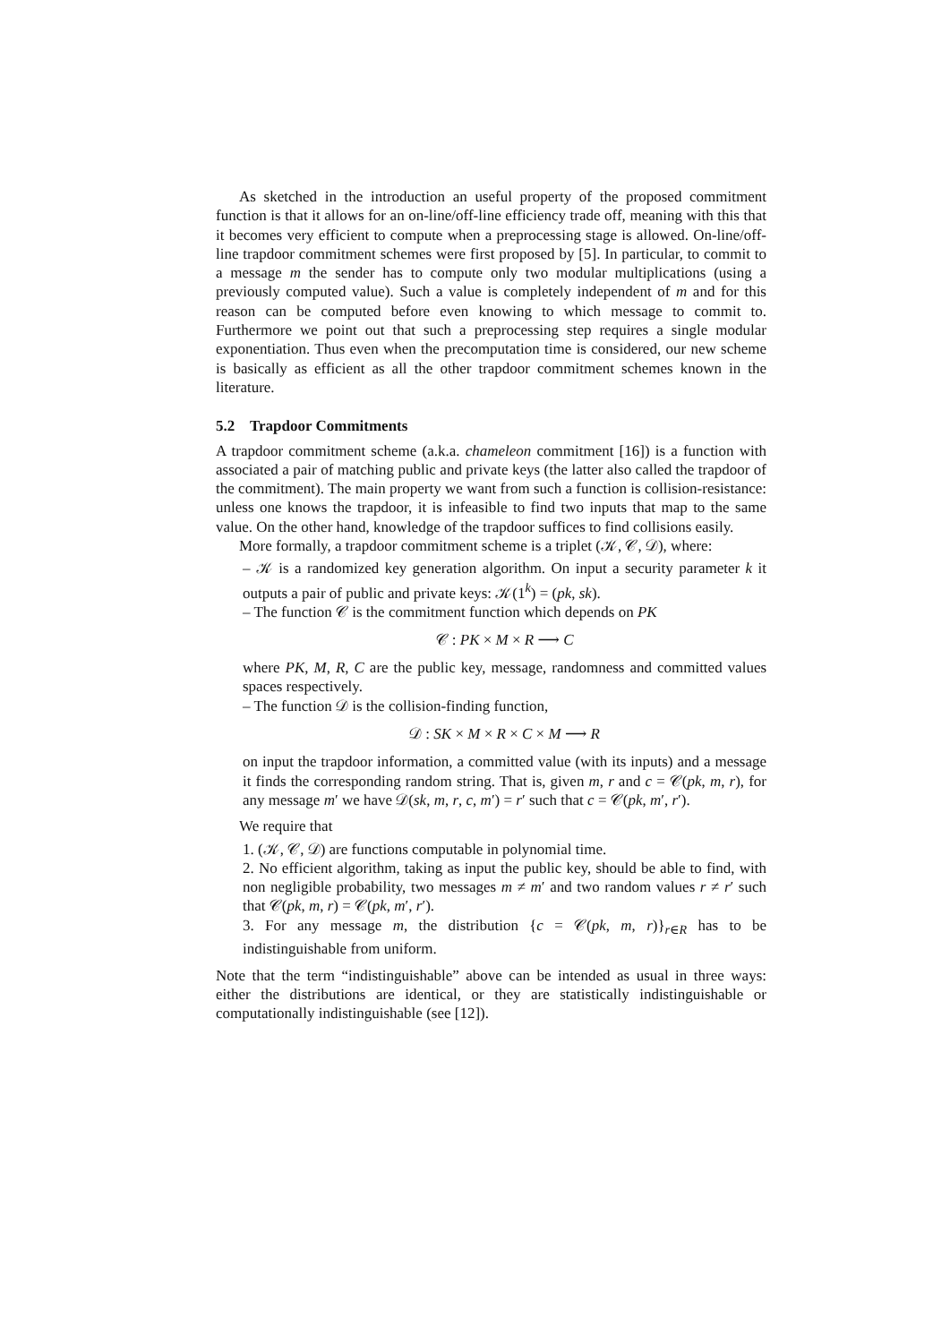As sketched in the introduction an useful property of the proposed commitment function is that it allows for an on-line/off-line efficiency trade off, meaning with this that it becomes very efficient to compute when a preprocessing stage is allowed. On-line/off-line trapdoor commitment schemes were first proposed by [5]. In particular, to commit to a message m the sender has to compute only two modular multiplications (using a previously computed value). Such a value is completely independent of m and for this reason can be computed before even knowing to which message to commit to. Furthermore we point out that such a preprocessing step requires a single modular exponentiation. Thus even when the precomputation time is considered, our new scheme is basically as efficient as all the other trapdoor commitment schemes known in the literature.
5.2 Trapdoor Commitments
A trapdoor commitment scheme (a.k.a. chameleon commitment [16]) is a function with associated a pair of matching public and private keys (the latter also called the trapdoor of the commitment). The main property we want from such a function is collision-resistance: unless one knows the trapdoor, it is infeasible to find two inputs that map to the same value. On the other hand, knowledge of the trapdoor suffices to find collisions easily.
More formally, a trapdoor commitment scheme is a triplet (𝒦, 𝒞, 𝒟), where:
– 𝒦 is a randomized key generation algorithm. On input a security parameter k it outputs a pair of public and private keys: 𝒦(1<sup>k</sup>) = (pk, sk).
– The function 𝒞 is the commitment function which depends on PK
𝒞 : PK × M × R ⟶ C
where PK, M, R, C are the public key, message, randomness and committed values spaces respectively.
– The function 𝒟 is the collision-finding function,
𝒟 : SK × M × R × C × M ⟶ R
on input the trapdoor information, a committed value (with its inputs) and a message it finds the corresponding random string. That is, given m, r and c = 𝒞(pk, m, r), for any message m′ we have 𝒟(sk, m, r, c, m′) = r′ such that c = 𝒞(pk, m′, r′).
We require that
1. (𝒦, 𝒞, 𝒟) are functions computable in polynomial time.
2. No efficient algorithm, taking as input the public key, should be able to find, with non negligible probability, two messages m ≠ m′ and two random values r ≠ r′ such that 𝒞(pk, m, r) = 𝒞(pk, m′, r′).
3. For any message m, the distribution {c = 𝒞(pk, m, r)}<sub>r∈R</sub> has to be indistinguishable from uniform.
Note that the term “indistinguishable” above can be intended as usual in three ways: either the distributions are identical, or they are statistically indistinguishable or computationally indistinguishable (see [12]).